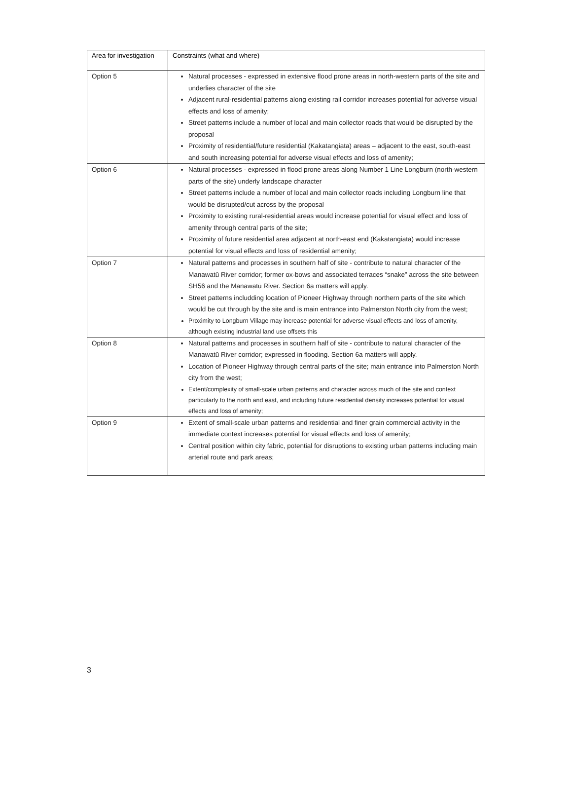| Area for investigation | Constraints (what and where) |
| --- | --- |
| Option 5 | Natural processes - expressed in extensive flood prone areas in north-western parts of the site and underlies character of the site Adjacent rural-residential patterns along existing rail corridor increases potential for adverse visual effects and loss of amenity; Street patterns include a number of local and main collector roads that would be disrupted by the proposal Proximity of residential/future residential (Kakatangiata) areas – adjacent to the east, south-east and south increasing potential for adverse visual effects and loss of amenity; |
| Option 6 | Natural processes - expressed in flood prone areas along Number 1 Line Longburn (north-western parts of the site) underly landscape character Street patterns include a number of local and main collector roads including Longburn line that would be disrupted/cut across by the proposal Proximity to existing rural-residential areas would increase potential for visual effect and loss of amenity through central parts of the site; Proximity of future residential area adjacent at north-east end (Kakatangiata) would increase potential for visual effects and loss of residential amenity; |
| Option 7 | Natural patterns and processes in southern half of site - contribute to natural character of the Manawatū River corridor; former ox-bows and associated terraces “snake” across the site between SH56 and the Manawatū River. Section 6a matters will apply. Street patterns includding location of Pioneer Highway through northern parts of the site which would be cut through by the site and is main entrance into Palmerston North city from the west; Proximity to Longburn Village may increase potential for adverse visual effects and loss of amenity, although existing industrial land use offsets this |
| Option 8 | Natural patterns and processes in southern half of site - contribute to natural character of the Manawatū River corridor; expressed in flooding. Section 6a matters will apply. Location of Pioneer Highway through central parts of the site; main entrance into Palmerston North city from the west; Extent/complexity of small-scale urban patterns and character across much of the site and context particularly to the north and east, and including future residential density increases potential for visual effects and loss of amenity; |
| Option 9 | Extent of small-scale urban patterns and residential and finer grain commercial activity in the immediate context increases potential for visual effects and loss of amenity; Central position within city fabric, potential for disruptions to existing urban patterns including main arterial route and park areas; |
3